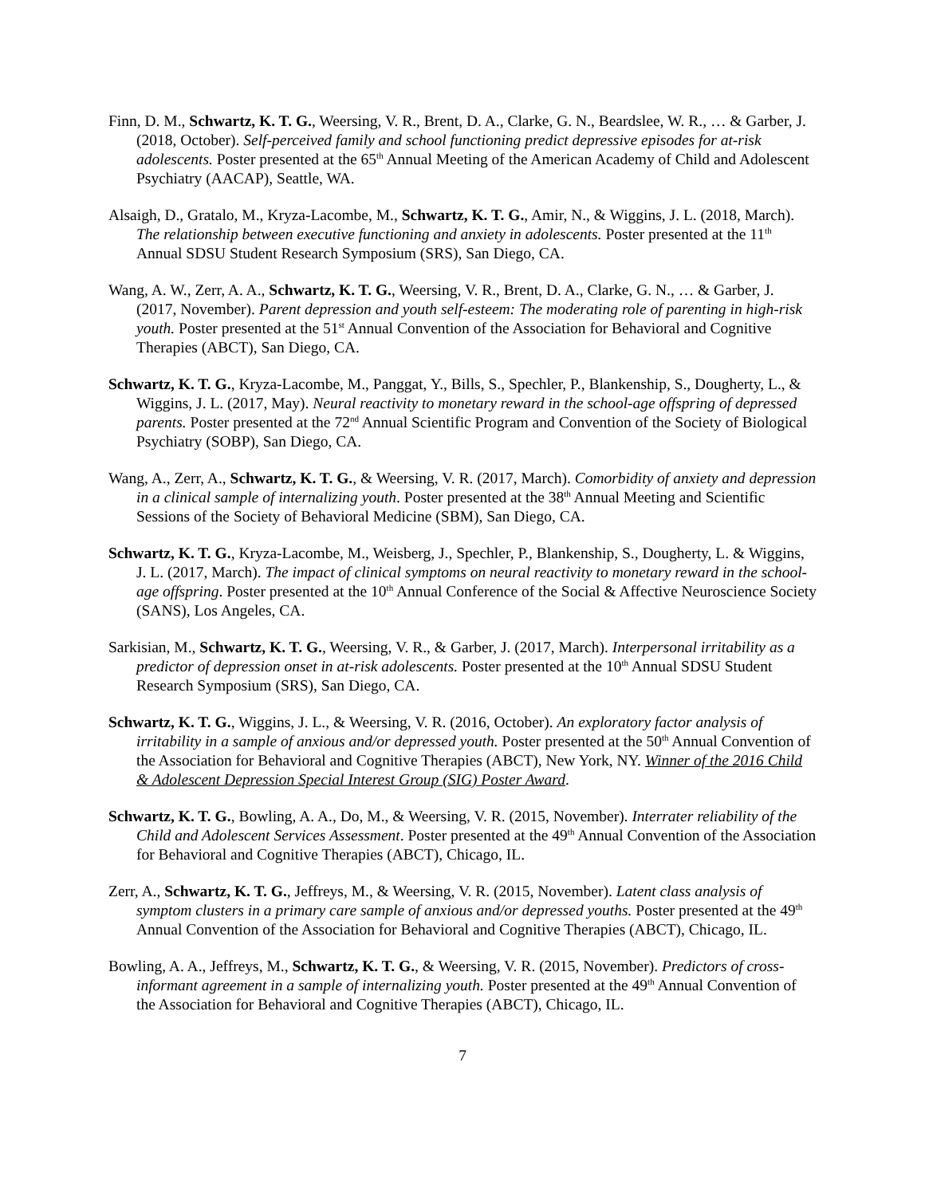Finn, D. M., Schwartz, K. T. G., Weersing, V. R., Brent, D. A., Clarke, G. N., Beardslee, W. R., … & Garber, J. (2018, October). Self-perceived family and school functioning predict depressive episodes for at-risk adolescents. Poster presented at the 65<sup>th</sup> Annual Meeting of the American Academy of Child and Adolescent Psychiatry (AACAP), Seattle, WA.
Alsaigh, D., Gratalo, M., Kryza-Lacombe, M., Schwartz, K. T. G., Amir, N., & Wiggins, J. L. (2018, March). The relationship between executive functioning and anxiety in adolescents. Poster presented at the 11<sup>th</sup> Annual SDSU Student Research Symposium (SRS), San Diego, CA.
Wang, A. W., Zerr, A. A., Schwartz, K. T. G., Weersing, V. R., Brent, D. A., Clarke, G. N., … & Garber, J. (2017, November). Parent depression and youth self-esteem: The moderating role of parenting in high-risk youth. Poster presented at the 51<sup>st</sup> Annual Convention of the Association for Behavioral and Cognitive Therapies (ABCT), San Diego, CA.
Schwartz, K. T. G., Kryza-Lacombe, M., Panggat, Y., Bills, S., Spechler, P., Blankenship, S., Dougherty, L., & Wiggins, J. L. (2017, May). Neural reactivity to monetary reward in the school-age offspring of depressed parents. Poster presented at the 72<sup>nd</sup> Annual Scientific Program and Convention of the Society of Biological Psychiatry (SOBP), San Diego, CA.
Wang, A., Zerr, A., Schwartz, K. T. G., & Weersing, V. R. (2017, March). Comorbidity of anxiety and depression in a clinical sample of internalizing youth. Poster presented at the 38<sup>th</sup> Annual Meeting and Scientific Sessions of the Society of Behavioral Medicine (SBM), San Diego, CA.
Schwartz, K. T. G., Kryza-Lacombe, M., Weisberg, J., Spechler, P., Blankenship, S., Dougherty, L. & Wiggins, J. L. (2017, March). The impact of clinical symptoms on neural reactivity to monetary reward in the school-age offspring. Poster presented at the 10<sup>th</sup> Annual Conference of the Social & Affective Neuroscience Society (SANS), Los Angeles, CA.
Sarkisian, M., Schwartz, K. T. G., Weersing, V. R., & Garber, J. (2017, March). Interpersonal irritability as a predictor of depression onset in at-risk adolescents. Poster presented at the 10<sup>th</sup> Annual SDSU Student Research Symposium (SRS), San Diego, CA.
Schwartz, K. T. G., Wiggins, J. L., & Weersing, V. R. (2016, October). An exploratory factor analysis of irritability in a sample of anxious and/or depressed youth. Poster presented at the 50<sup>th</sup> Annual Convention of the Association for Behavioral and Cognitive Therapies (ABCT), New York, NY. Winner of the 2016 Child & Adolescent Depression Special Interest Group (SIG) Poster Award.
Schwartz, K. T. G., Bowling, A. A., Do, M., & Weersing, V. R. (2015, November). Interrater reliability of the Child and Adolescent Services Assessment. Poster presented at the 49<sup>th</sup> Annual Convention of the Association for Behavioral and Cognitive Therapies (ABCT), Chicago, IL.
Zerr, A., Schwartz, K. T. G., Jeffreys, M., & Weersing, V. R. (2015, November). Latent class analysis of symptom clusters in a primary care sample of anxious and/or depressed youths. Poster presented at the 49<sup>th</sup> Annual Convention of the Association for Behavioral and Cognitive Therapies (ABCT), Chicago, IL.
Bowling, A. A., Jeffreys, M., Schwartz, K. T. G., & Weersing, V. R. (2015, November). Predictors of cross-informant agreement in a sample of internalizing youth. Poster presented at the 49<sup>th</sup> Annual Convention of the Association for Behavioral and Cognitive Therapies (ABCT), Chicago, IL.
7